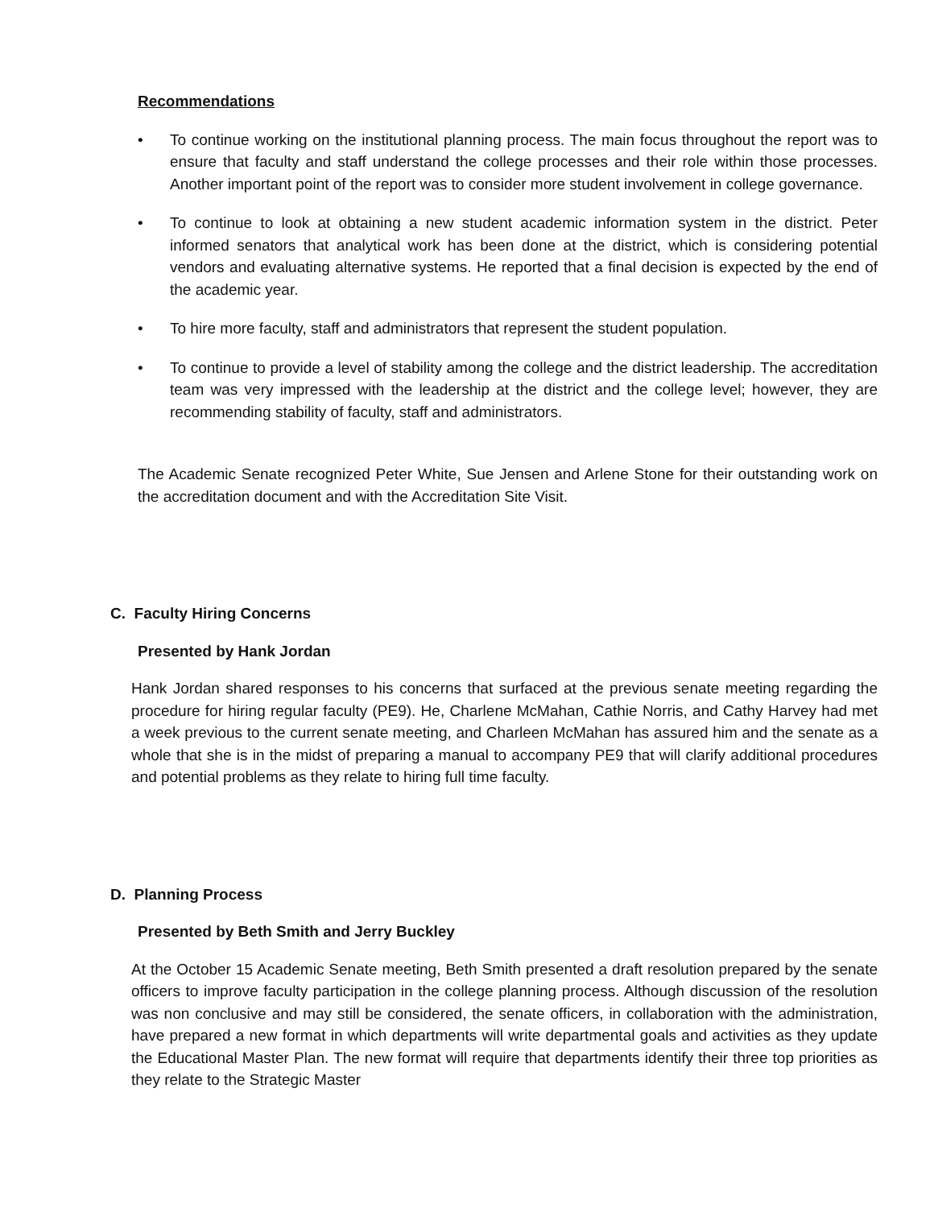Recommendations
• To continue working on the institutional planning process. The main focus throughout the report was to ensure that faculty and staff understand the college processes and their role within those processes. Another important point of the report was to consider more student involvement in college governance.
• To continue to look at obtaining a new student academic information system in the district. Peter informed senators that analytical work has been done at the district, which is considering potential vendors and evaluating alternative systems. He reported that a final decision is expected by the end of the academic year.
• To hire more faculty, staff and administrators that represent the student population.
• To continue to provide a level of stability among the college and the district leadership. The accreditation team was very impressed with the leadership at the district and the college level; however, they are recommending stability of faculty, staff and administrators.
The Academic Senate recognized Peter White, Sue Jensen and Arlene Stone for their outstanding work on the accreditation document and with the Accreditation Site Visit.
C. Faculty Hiring Concerns
Presented by Hank Jordan
Hank Jordan shared responses to his concerns that surfaced at the previous senate meeting regarding the procedure for hiring regular faculty (PE9). He, Charlene McMahan, Cathie Norris, and Cathy Harvey had met a week previous to the current senate meeting, and Charleen McMahan has assured him and the senate as a whole that she is in the midst of preparing a manual to accompany PE9 that will clarify additional procedures and potential problems as they relate to hiring full time faculty.
D. Planning Process
Presented by Beth Smith and Jerry Buckley
At the October 15 Academic Senate meeting, Beth Smith presented a draft resolution prepared by the senate officers to improve faculty participation in the college planning process. Although discussion of the resolution was non conclusive and may still be considered, the senate officers, in collaboration with the administration, have prepared a new format in which departments will write departmental goals and activities as they update the Educational Master Plan. The new format will require that departments identify their three top priorities as they relate to the Strategic Master